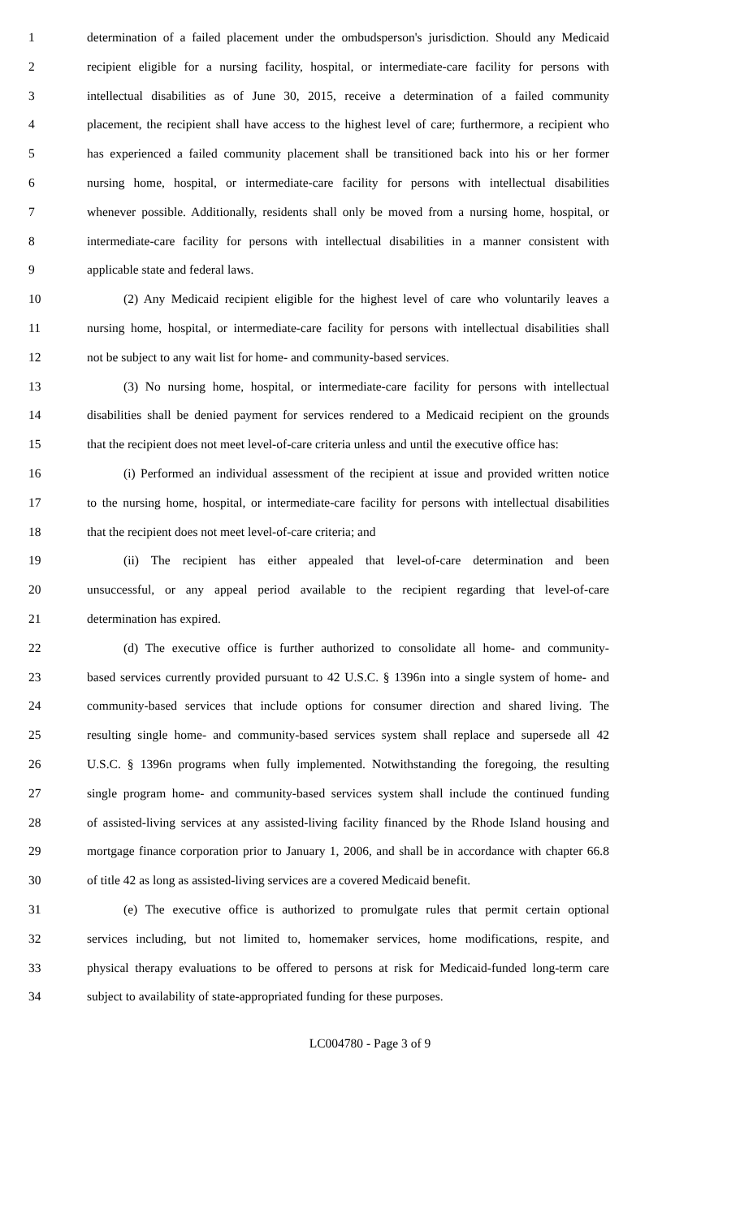1 determination of a failed placement under the ombudsperson's jurisdiction. Should any Medicaid
2 recipient eligible for a nursing facility, hospital, or intermediate-care facility for persons with
3 intellectual disabilities as of June 30, 2015, receive a determination of a failed community
4 placement, the recipient shall have access to the highest level of care; furthermore, a recipient who
5 has experienced a failed community placement shall be transitioned back into his or her former
6 nursing home, hospital, or intermediate-care facility for persons with intellectual disabilities
7 whenever possible. Additionally, residents shall only be moved from a nursing home, hospital, or
8 intermediate-care facility for persons with intellectual disabilities in a manner consistent with
9 applicable state and federal laws.
10 (2) Any Medicaid recipient eligible for the highest level of care who voluntarily leaves a
11 nursing home, hospital, or intermediate-care facility for persons with intellectual disabilities shall
12 not be subject to any wait list for home- and community-based services.
13 (3) No nursing home, hospital, or intermediate-care facility for persons with intellectual
14 disabilities shall be denied payment for services rendered to a Medicaid recipient on the grounds
15 that the recipient does not meet level-of-care criteria unless and until the executive office has:
16 (i) Performed an individual assessment of the recipient at issue and provided written notice
17 to the nursing home, hospital, or intermediate-care facility for persons with intellectual disabilities
18 that the recipient does not meet level-of-care criteria; and
19 (ii) The recipient has either appealed that level-of-care determination and been
20 unsuccessful, or any appeal period available to the recipient regarding that level-of-care
21 determination has expired.
22 (d) The executive office is further authorized to consolidate all home- and community-
23 based services currently provided pursuant to 42 U.S.C. § 1396n into a single system of home- and
24 community-based services that include options for consumer direction and shared living. The
25 resulting single home- and community-based services system shall replace and supersede all 42
26 U.S.C. § 1396n programs when fully implemented. Notwithstanding the foregoing, the resulting
27 single program home- and community-based services system shall include the continued funding
28 of assisted-living services at any assisted-living facility financed by the Rhode Island housing and
29 mortgage finance corporation prior to January 1, 2006, and shall be in accordance with chapter 66.8
30 of title 42 as long as assisted-living services are a covered Medicaid benefit.
31 (e) The executive office is authorized to promulgate rules that permit certain optional
32 services including, but not limited to, homemaker services, home modifications, respite, and
33 physical therapy evaluations to be offered to persons at risk for Medicaid-funded long-term care
34 subject to availability of state-appropriated funding for these purposes.
LC004780 - Page 3 of 9